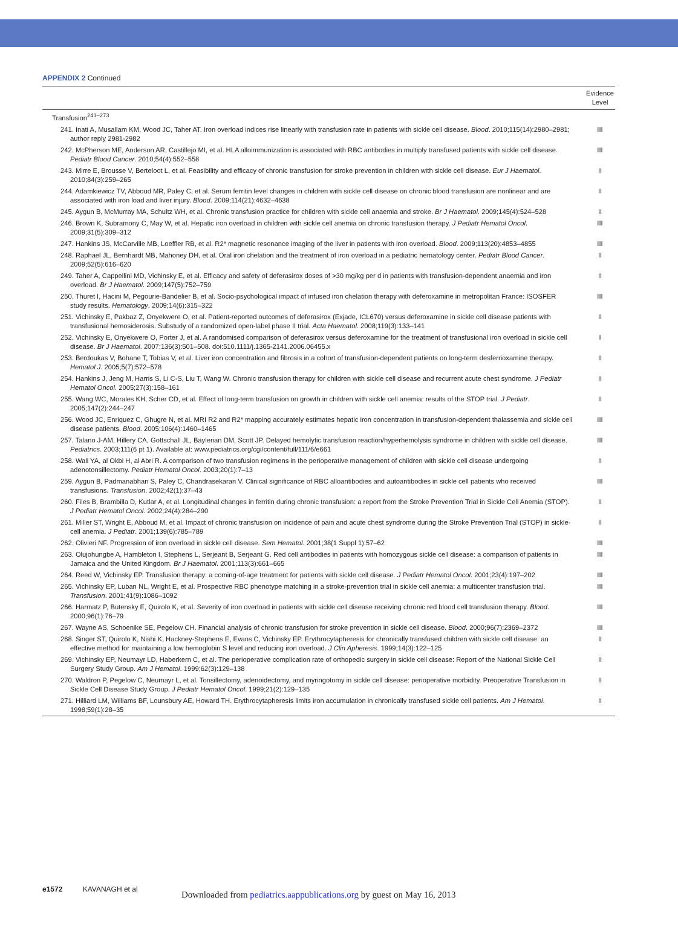APPENDIX 2 Continued
| | Evidence Level |
| --- | --- |
| Transfusion<sup>241–273</sup> | |
| 241. Inati A, Musallam KM, Wood JC, Taher AT. Iron overload indices rise linearly with transfusion rate in patients with sickle cell disease. Blood . 2010;115(14):2980–2981; author reply 2981-2982 | III |
| 242. McPherson ME, Anderson AR, Castillejo MI, et al. HLA alloimmunization is associated with RBC antibodies in multiply transfused patients with sickle cell disease. Pediatr Blood Cancer . 2010;54(4):552–558 | III |
| 243. Mirre E, Brousse V, Berteloot L, et al. Feasibility and efficacy of chronic transfusion for stroke prevention in children with sickle cell disease. Eur J Haematol . 2010;84(3):259–265 | II |
| 244. Adamkiewicz TV, Abboud MR, Paley C, et al. Serum ferritin level changes in children with sickle cell disease on chronic blood transfusion are nonlinear and are associated with iron load and liver injury. Blood . 2009;114(21):4632–4638 | II |
| 245. Aygun B, McMurray MA, Schultz WH, et al. Chronic transfusion practice for children with sickle cell anaemia and stroke. Br J Haematol . 2009;145(4):524–528 | II |
| 246. Brown K, Subramony C, May W, et al. Hepatic iron overload in children with sickle cell anemia on chronic transfusion therapy. J Pediatr Hematol Oncol . 2009;31(5):309–312 | III |
| 247. Hankins JS, McCarville MB, Loeffler RB, et al. R2* magnetic resonance imaging of the liver in patients with iron overload. Blood . 2009;113(20):4853–4855 | III |
| 248. Raphael JL, Bernhardt MB, Mahoney DH, et al. Oral iron chelation and the treatment of iron overload in a pediatric hematology center. Pediatr Blood Cancer . 2009;52(5):616–620 | II |
| 249. Taher A, Cappellini MD, Vichinsky E, et al. Efficacy and safety of deferasirox doses of >30 mg/kg per d in patients with transfusion-dependent anaemia and iron overload. Br J Haematol . 2009;147(5):752–759 | II |
| 250. Thuret I, Hacini M, Pegourie-Bandelier B, et al. Socio-psychological impact of infused iron chelation therapy with deferoxamine in metropolitan France: ISOSFER study results. Hematology . 2009;14(6):315–322 | III |
| 251. Vichinsky E, Pakbaz Z, Onyekwere O, et al. Patient-reported outcomes of deferasirox (Exjade, ICL670) versus deferoxamine in sickle cell disease patients with transfusional hemosiderosis. Substudy of a randomized open-label phase II trial. Acta Haematol . 2008;119(3):133–141 | II |
| 252. Vichinsky E, Onyekwere O, Porter J, et al. A randomised comparison of deferasirox versus deferoxamine for the treatment of transfusional iron overload in sickle cell disease. Br J Haematol . 2007;136(3):501–508. doi:510.1111/j.1365-2141.2006.06455.x | I |
| 253. Berdoukas V, Bohane T, Tobias V, et al. Liver iron concentration and fibrosis in a cohort of transfusion-dependent patients on long-term desferrioxamine therapy. Hematol J . 2005;5(7):572–578 | II |
| 254. Hankins J, Jeng M, Harris S, Li C-S, Liu T, Wang W. Chronic transfusion therapy for children with sickle cell disease and recurrent acute chest syndrome. J Pediatr Hematol Oncol . 2005;27(3):158–161 | II |
| 255. Wang WC, Morales KH, Scher CD, et al. Effect of long-term transfusion on growth in children with sickle cell anemia: results of the STOP trial. J Pediatr . 2005;147(2):244–247 | II |
| 256. Wood JC, Enriquez C, Ghugre N, et al. MRI R2 and R2* mapping accurately estimates hepatic iron concentration in transfusion-dependent thalassemia and sickle cell disease patients. Blood . 2005;106(4):1460–1465 | III |
| 257. Talano J-AM, Hillery CA, Gottschall JL, Baylerian DM, Scott JP. Delayed hemolytic transfusion reaction/hyperhemolysis syndrome in children with sickle cell disease. Pediatrics . 2003;111(6 pt 1). Available at: www.pediatrics.org/cgi/content/full/111/6/e661 | III |
| 258. Wali YA, al Okbi H, al Abri R. A comparison of two transfusion regimens in the perioperative management of children with sickle cell disease undergoing adenotonsillectomy. Pediatr Hematol Oncol . 2003;20(1):7–13 | II |
| 259. Aygun B, Padmanabhan S, Paley C, Chandrasekaran V. Clinical significance of RBC alloantibodies and autoantibodies in sickle cell patients who received transfusions. Transfusion . 2002;42(1):37–43 | III |
| 260. Files B, Brambilla D, Kutlar A, et al. Longitudinal changes in ferritin during chronic transfusion: a report from the Stroke Prevention Trial in Sickle Cell Anemia (STOP). J Pediatr Hematol Oncol . 2002;24(4):284–290 | II |
| 261. Miller ST, Wright E, Abboud M, et al. Impact of chronic transfusion on incidence of pain and acute chest syndrome during the Stroke Prevention Trial (STOP) in sickle-cell anemia. J Pediatr . 2001;139(6):785–789 | II |
| 262. Olivieri NF. Progression of iron overload in sickle cell disease. Sem Hematol . 2001;38(1 Suppl 1):57–62 | III |
| 263. Olujohungbe A, Hambleton I, Stephens L, Serjeant B, Serjeant G. Red cell antibodies in patients with homozygous sickle cell disease: a comparison of patients in Jamaica and the United Kingdom. Br J Haematol . 2001;113(3):661–665 | III |
| 264. Reed W, Vichinsky EP. Transfusion therapy: a coming-of-age treatment for patients with sickle cell disease. J Pediatr Hematol Oncol . 2001;23(4):197–202 | III |
| 265. Vichinsky EP, Luban NL, Wright E, et al. Prospective RBC phenotype matching in a stroke-prevention trial in sickle cell anemia: a multicenter transfusion trial. Transfusion . 2001;41(9):1086–1092 | III |
| 266. Harmatz P, Butensky E, Quirolo K, et al. Severity of iron overload in patients with sickle cell disease receiving chronic red blood cell transfusion therapy. Blood . 2000;96(1):76–79 | III |
| 267. Wayne AS, Schoenike SE, Pegelow CH. Financial analysis of chronic transfusion for stroke prevention in sickle cell disease. Blood . 2000;96(7):2369–2372 | III |
| 268. Singer ST, Quirolo K, Nishi K, Hackney-Stephens E, Evans C, Vichinsky EP. Erythrocytapheresis for chronically transfused children with sickle cell disease: an effective method for maintaining a low hemoglobin S level and reducing iron overload. J Clin Apheresis . 1999;14(3):122–125 | II |
| 269. Vichinsky EP, Neumayr LD, Haberkern C, et al. The perioperative complication rate of orthopedic surgery in sickle cell disease: Report of the National Sickle Cell Surgery Study Group. Am J Hematol . 1999;62(3):129–138 | II |
| 270. Waldron P, Pegelow C, Neumayr L, et al. Tonsillectomy, adenoidectomy, and myringotomy in sickle cell disease: perioperative morbidity. Preoperative Transfusion in Sickle Cell Disease Study Group. J Pediatr Hematol Oncol . 1999;21(2):129–135 | II |
| 271. Hilliard LM, Williams BF, Lounsbury AE, Howard TH. Erythrocytapheresis limits iron accumulation in chronically transfused sickle cell patients. Am J Hematol . 1998;59(1):28–35 | II |
e1572 KAVANAGH et al
Downloaded from pediatrics.aappublications.org by guest on May 16, 2013